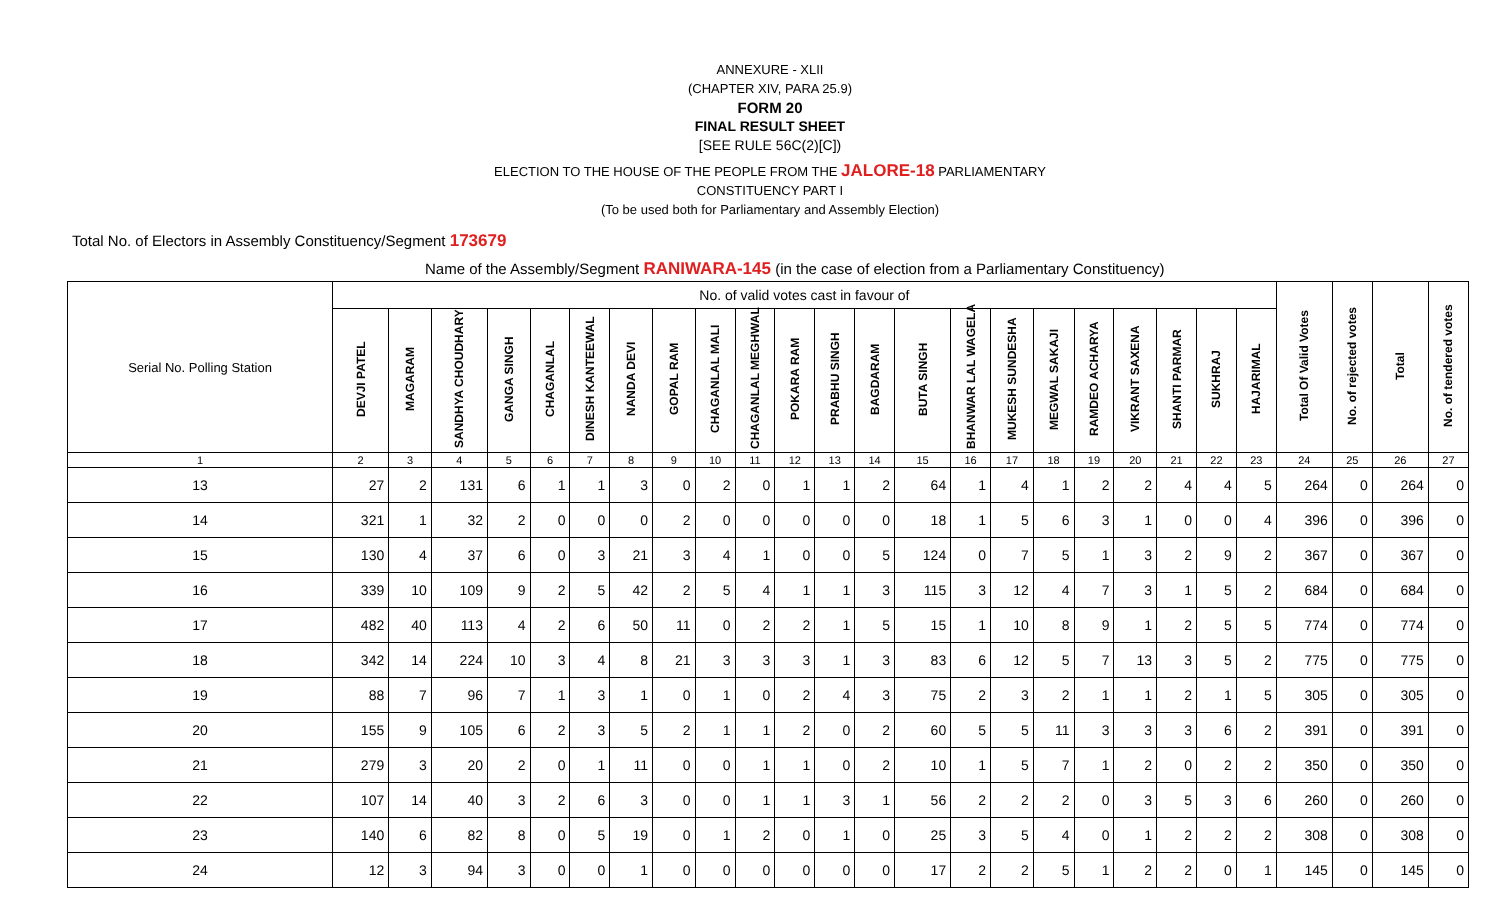ANNEXURE - XLII
(CHAPTER XIV, PARA 25.9)
FORM 20
FINAL RESULT SHEET
[SEE RULE 56C(2)[C])
ELECTION TO THE HOUSE OF THE PEOPLE FROM THE JALORE-18 PARLIAMENTARY
CONSTITUENCY PART I
(To be used both for Parliamentary and Assembly Election)
Total No. of Electors in Assembly Constituency/Segment 173679
Name of the Assembly/Segment RANIWARA-145 (in the case of election from a Parliamentary Constituency)
| Serial No. Polling Station | No. of valid votes cast in favour of | | | | | | | | | | | | | | | | | | | | | | Total Of Valid Votes | No. of rejected votes | Total | No. of tendered votes |
| --- | --- | --- | --- | --- | --- | --- | --- | --- | --- | --- | --- | --- | --- | --- | --- | --- | --- | --- | --- | --- | --- | --- | --- | --- | --- | --- |
| | DEVJI PATEL | MAGARAM | SANDHYA CHOUDHARY | GANGA SINGH | CHAGANLAL | DINESH KANTEEWAL | NANDA DEVI | GOPAL RAM | CHAGANLAL MALI | CHAGANLAL MEGHWAL | POKARA RAM | PRABHU SINGH | BAGDARAM | BUTA SINGH | BHANWAR LAL WAGELA | MUKESH SUNDESHA | MEGWAL SAKAJI | RAMDEO ACHARYA | VIKRANT SAXENA | SHANTI PARMAR | SUKHRAJ | HAJARIMAL | | | | |
| 1 | 2 | 3 | 4 | 5 | 6 | 7 | 8 | 9 | 10 | 11 | 12 | 13 | 14 | 15 | 16 | 17 | 18 | 19 | 20 | 21 | 22 | 23 | 24 | 25 | 26 | 27 |
| 13 | 27 | 2 | 131 | 6 | 1 | 1 | 3 | 0 | 2 | 0 | 1 | 1 | 2 | 64 | 1 | 4 | 1 | 2 | 2 | 4 | 4 | 5 | 264 | 0 | 264 | 0 |
| 14 | 321 | 1 | 32 | 2 | 0 | 0 | 0 | 2 | 0 | 0 | 0 | 0 | 0 | 18 | 1 | 5 | 6 | 3 | 1 | 0 | 0 | 4 | 396 | 0 | 396 | 0 |
| 15 | 130 | 4 | 37 | 6 | 0 | 3 | 21 | 3 | 4 | 1 | 0 | 0 | 5 | 124 | 0 | 7 | 5 | 1 | 3 | 2 | 9 | 2 | 367 | 0 | 367 | 0 |
| 16 | 339 | 10 | 109 | 9 | 2 | 5 | 42 | 2 | 5 | 4 | 1 | 1 | 3 | 115 | 3 | 12 | 4 | 7 | 3 | 1 | 5 | 2 | 684 | 0 | 684 | 0 |
| 17 | 482 | 40 | 113 | 4 | 2 | 6 | 50 | 11 | 0 | 2 | 2 | 1 | 5 | 15 | 1 | 10 | 8 | 9 | 1 | 2 | 5 | 5 | 774 | 0 | 774 | 0 |
| 18 | 342 | 14 | 224 | 10 | 3 | 4 | 8 | 21 | 3 | 3 | 3 | 1 | 3 | 83 | 6 | 12 | 5 | 7 | 13 | 3 | 5 | 2 | 775 | 0 | 775 | 0 |
| 19 | 88 | 7 | 96 | 7 | 1 | 3 | 1 | 0 | 1 | 0 | 2 | 4 | 3 | 75 | 2 | 3 | 2 | 1 | 1 | 2 | 1 | 5 | 305 | 0 | 305 | 0 |
| 20 | 155 | 9 | 105 | 6 | 2 | 3 | 5 | 2 | 1 | 1 | 2 | 0 | 2 | 60 | 5 | 5 | 11 | 3 | 3 | 3 | 6 | 2 | 391 | 0 | 391 | 0 |
| 21 | 279 | 3 | 20 | 2 | 0 | 1 | 11 | 0 | 0 | 1 | 1 | 0 | 2 | 10 | 1 | 5 | 7 | 1 | 2 | 0 | 2 | 2 | 350 | 0 | 350 | 0 |
| 22 | 107 | 14 | 40 | 3 | 2 | 6 | 3 | 0 | 0 | 1 | 1 | 3 | 1 | 56 | 2 | 2 | 2 | 0 | 3 | 5 | 3 | 6 | 260 | 0 | 260 | 0 |
| 23 | 140 | 6 | 82 | 8 | 0 | 5 | 19 | 0 | 1 | 2 | 0 | 1 | 0 | 25 | 3 | 5 | 4 | 0 | 1 | 2 | 2 | 2 | 308 | 0 | 308 | 0 |
| 24 | 12 | 3 | 94 | 3 | 0 | 0 | 1 | 0 | 0 | 0 | 0 | 0 | 0 | 17 | 2 | 2 | 5 | 1 | 2 | 2 | 0 | 1 | 145 | 0 | 145 | 0 |